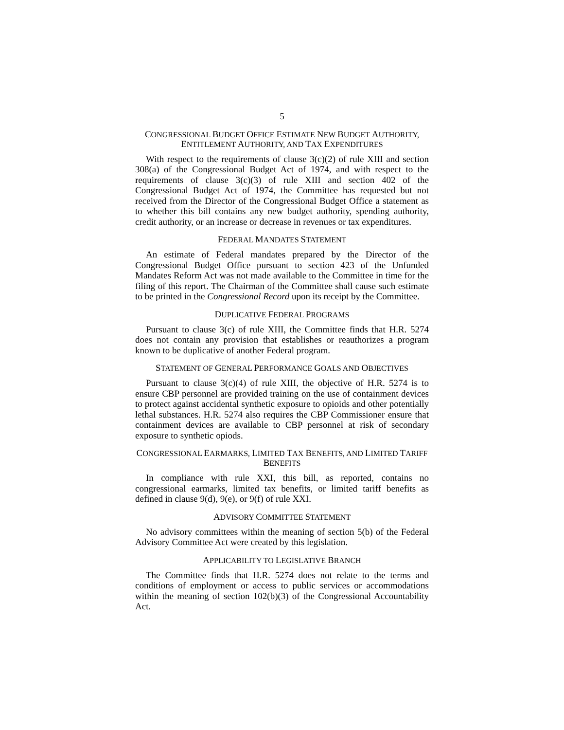5
CONGRESSIONAL BUDGET OFFICE ESTIMATE NEW BUDGET AUTHORITY, ENTITLEMENT AUTHORITY, AND TAX EXPENDITURES
With respect to the requirements of clause 3(c)(2) of rule XIII and section 308(a) of the Congressional Budget Act of 1974, and with respect to the requirements of clause 3(c)(3) of rule XIII and section 402 of the Congressional Budget Act of 1974, the Committee has requested but not received from the Director of the Congressional Budget Office a statement as to whether this bill contains any new budget authority, spending authority, credit authority, or an increase or decrease in revenues or tax expenditures.
FEDERAL MANDATES STATEMENT
An estimate of Federal mandates prepared by the Director of the Congressional Budget Office pursuant to section 423 of the Unfunded Mandates Reform Act was not made available to the Committee in time for the filing of this report. The Chairman of the Committee shall cause such estimate to be printed in the Congressional Record upon its receipt by the Committee.
DUPLICATIVE FEDERAL PROGRAMS
Pursuant to clause 3(c) of rule XIII, the Committee finds that H.R. 5274 does not contain any provision that establishes or reauthorizes a program known to be duplicative of another Federal program.
STATEMENT OF GENERAL PERFORMANCE GOALS AND OBJECTIVES
Pursuant to clause 3(c)(4) of rule XIII, the objective of H.R. 5274 is to ensure CBP personnel are provided training on the use of containment devices to protect against accidental synthetic exposure to opioids and other potentially lethal substances. H.R. 5274 also requires the CBP Commissioner ensure that containment devices are available to CBP personnel at risk of secondary exposure to synthetic opiods.
CONGRESSIONAL EARMARKS, LIMITED TAX BENEFITS, AND LIMITED TARIFF BENEFITS
In compliance with rule XXI, this bill, as reported, contains no congressional earmarks, limited tax benefits, or limited tariff benefits as defined in clause 9(d), 9(e), or 9(f) of rule XXI.
ADVISORY COMMITTEE STATEMENT
No advisory committees within the meaning of section 5(b) of the Federal Advisory Committee Act were created by this legislation.
APPLICABILITY TO LEGISLATIVE BRANCH
The Committee finds that H.R. 5274 does not relate to the terms and conditions of employment or access to public services or accommodations within the meaning of section 102(b)(3) of the Congressional Accountability Act.